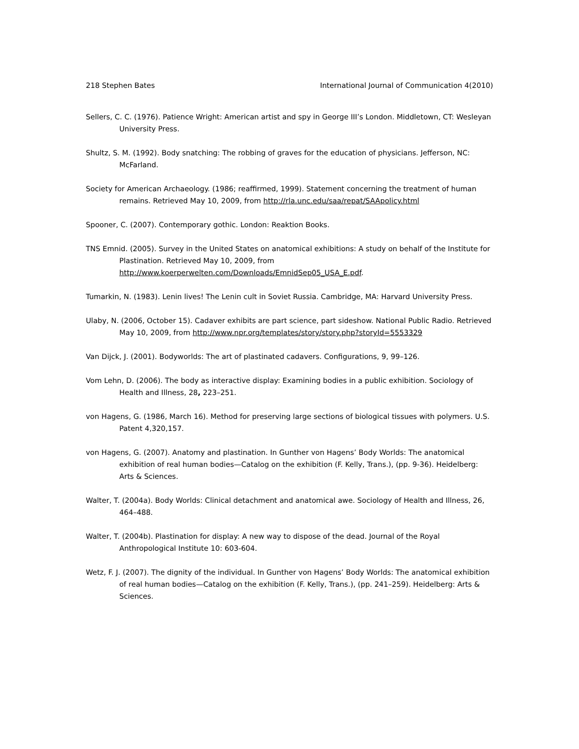218 Stephen Bates International Journal of Communication 4(2010)
Sellers, C. C. (1976). Patience Wright: American artist and spy in George III’s London. Middletown, CT: Wesleyan University Press.
Shultz, S. M. (1992). Body snatching: The robbing of graves for the education of physicians. Jefferson, NC: McFarland.
Society for American Archaeology. (1986; reaffirmed, 1999). Statement concerning the treatment of human remains. Retrieved May 10, 2009, from http://rla.unc.edu/saa/repat/SAApolicy.html
Spooner, C. (2007). Contemporary gothic. London: Reaktion Books.
TNS Emnid. (2005). Survey in the United States on anatomical exhibitions: A study on behalf of the Institute for Plastination. Retrieved May 10, 2009, from
http://www.koerperwelten.com/Downloads/EmnidSep05_USA_E.pdf.
Tumarkin, N. (1983). Lenin lives! The Lenin cult in Soviet Russia. Cambridge, MA: Harvard University Press.
Ulaby, N. (2006, October 15). Cadaver exhibits are part science, part sideshow. National Public Radio. Retrieved May 10, 2009, from http://www.npr.org/templates/story/story.php?storyId=5553329
Van Dijck, J. (2001). Bodyworlds: The art of plastinated cadavers. Configurations, 9, 99–126.
Vom Lehn, D. (2006). The body as interactive display: Examining bodies in a public exhibition. Sociology of Health and Illness, 28, 223–251.
von Hagens, G. (1986, March 16). Method for preserving large sections of biological tissues with polymers. U.S. Patent 4,320,157.
von Hagens, G. (2007). Anatomy and plastination. In Gunther von Hagens’ Body Worlds: The anatomical exhibition of real human bodies—Catalog on the exhibition (F. Kelly, Trans.), (pp. 9-36). Heidelberg: Arts & Sciences.
Walter, T. (2004a). Body Worlds: Clinical detachment and anatomical awe. Sociology of Health and Illness, 26, 464–488.
Walter, T. (2004b). Plastination for display: A new way to dispose of the dead. Journal of the Royal Anthropological Institute 10: 603-604.
Wetz, F. J. (2007). The dignity of the individual. In Gunther von Hagens’ Body Worlds: The anatomical exhibition of real human bodies—Catalog on the exhibition (F. Kelly, Trans.), (pp. 241–259). Heidelberg: Arts & Sciences.